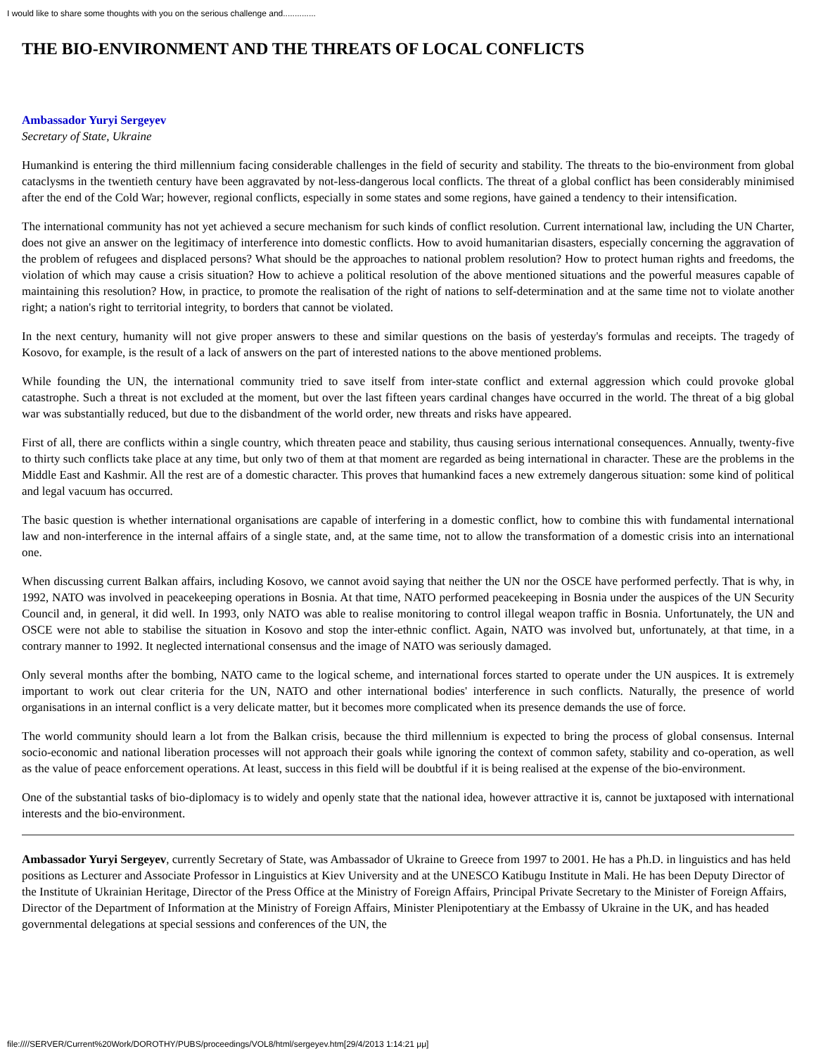I would like to share some thoughts with you on the serious challenge and..............
THE BIO-ENVIRONMENT AND THE THREATS OF LOCAL CONFLICTS
Ambassador Yuryi Sergeyev
Secretary of State, Ukraine
Humankind is entering the third millennium facing considerable challenges in the field of security and stability. The threats to the bio-environment from global cataclysms in the twentieth century have been aggravated by not-less-dangerous local conflicts. The threat of a global conflict has been considerably minimised after the end of the Cold War; however, regional conflicts, especially in some states and some regions, have gained a tendency to their intensification.
The international community has not yet achieved a secure mechanism for such kinds of conflict resolution. Current international law, including the UN Charter, does not give an answer on the legitimacy of interference into domestic conflicts. How to avoid humanitarian disasters, especially concerning the aggravation of the problem of refugees and displaced persons? What should be the approaches to national problem resolution? How to protect human rights and freedoms, the violation of which may cause a crisis situation? How to achieve a political resolution of the above mentioned situations and the powerful measures capable of maintaining this resolution? How, in practice, to promote the realisation of the right of nations to self-determination and at the same time not to violate another right; a nation's right to territorial integrity, to borders that cannot be violated.
In the next century, humanity will not give proper answers to these and similar questions on the basis of yesterday's formulas and receipts. The tragedy of Kosovo, for example, is the result of a lack of answers on the part of interested nations to the above mentioned problems.
While founding the UN, the international community tried to save itself from inter-state conflict and external aggression which could provoke global catastrophe. Such a threat is not excluded at the moment, but over the last fifteen years cardinal changes have occurred in the world. The threat of a big global war was substantially reduced, but due to the disbandment of the world order, new threats and risks have appeared.
First of all, there are conflicts within a single country, which threaten peace and stability, thus causing serious international consequences. Annually, twenty-five to thirty such conflicts take place at any time, but only two of them at that moment are regarded as being international in character. These are the problems in the Middle East and Kashmir. All the rest are of a domestic character. This proves that humankind faces a new extremely dangerous situation: some kind of political and legal vacuum has occurred.
The basic question is whether international organisations are capable of interfering in a domestic conflict, how to combine this with fundamental international law and non-interference in the internal affairs of a single state, and, at the same time, not to allow the transformation of a domestic crisis into an international one.
When discussing current Balkan affairs, including Kosovo, we cannot avoid saying that neither the UN nor the OSCE have performed perfectly. That is why, in 1992, NATO was involved in peacekeeping operations in Bosnia. At that time, NATO performed peacekeeping in Bosnia under the auspices of the UN Security Council and, in general, it did well. In 1993, only NATO was able to realise monitoring to control illegal weapon traffic in Bosnia. Unfortunately, the UN and OSCE were not able to stabilise the situation in Kosovo and stop the inter-ethnic conflict. Again, NATO was involved but, unfortunately, at that time, in a contrary manner to 1992. It neglected international consensus and the image of NATO was seriously damaged.
Only several months after the bombing, NATO came to the logical scheme, and international forces started to operate under the UN auspices. It is extremely important to work out clear criteria for the UN, NATO and other international bodies' interference in such conflicts. Naturally, the presence of world organisations in an internal conflict is a very delicate matter, but it becomes more complicated when its presence demands the use of force.
The world community should learn a lot from the Balkan crisis, because the third millennium is expected to bring the process of global consensus. Internal socio-economic and national liberation processes will not approach their goals while ignoring the context of common safety, stability and co-operation, as well as the value of peace enforcement operations. At least, success in this field will be doubtful if it is being realised at the expense of the bio-environment.
One of the substantial tasks of bio-diplomacy is to widely and openly state that the national idea, however attractive it is, cannot be juxtaposed with international interests and the bio-environment.
Ambassador Yuryi Sergeyev, currently Secretary of State, was Ambassador of Ukraine to Greece from 1997 to 2001. He has a Ph.D. in linguistics and has held positions as Lecturer and Associate Professor in Linguistics at Kiev University and at the UNESCO Katibugu Institute in Mali. He has been Deputy Director of the Institute of Ukrainian Heritage, Director of the Press Office at the Ministry of Foreign Affairs, Principal Private Secretary to the Minister of Foreign Affairs, Director of the Department of Information at the Ministry of Foreign Affairs, Minister Plenipotentiary at the Embassy of Ukraine in the UK, and has headed governmental delegations at special sessions and conferences of the UN, the
file:////SERVER/Current%20Work/DOROTHY/PUBS/proceedings/VOL8/html/sergeyev.htm[29/4/2013 1:14:21 μμ]